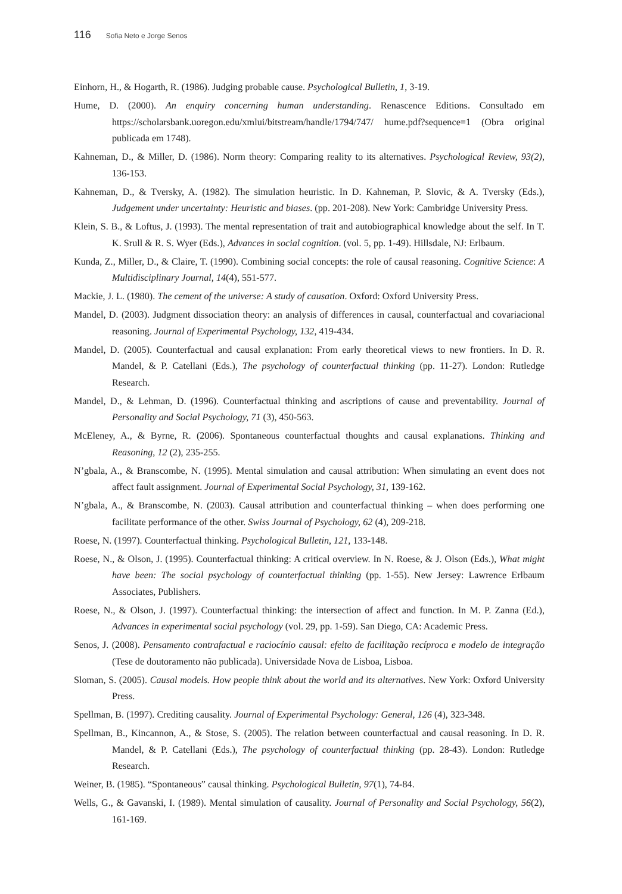116 Sofia Neto e Jorge Senos
Einhorn, H., & Hogarth, R. (1986). Judging probable cause. Psychological Bulletin, 1, 3-19.
Hume, D. (2000). An enquiry concerning human understanding. Renascence Editions. Consultado em https://scholarsbank.uoregon.edu/xmlui/bitstream/handle/1794/747/ hume.pdf?sequence=1 (Obra original publicada em 1748).
Kahneman, D., & Miller, D. (1986). Norm theory: Comparing reality to its alternatives. Psychological Review, 93(2), 136-153.
Kahneman, D., & Tversky, A. (1982). The simulation heuristic. In D. Kahneman, P. Slovic, & A. Tversky (Eds.), Judgement under uncertainty: Heuristic and biases. (pp. 201-208). New York: Cambridge University Press.
Klein, S. B., & Loftus, J. (1993). The mental representation of trait and autobiographical knowledge about the self. In T. K. Srull & R. S. Wyer (Eds.), Advances in social cognition. (vol. 5, pp. 1-49). Hillsdale, NJ: Erlbaum.
Kunda, Z., Miller, D., & Claire, T. (1990). Combining social concepts: the role of causal reasoning. Cognitive Science: A Multidisciplinary Journal, 14(4), 551-577.
Mackie, J. L. (1980). The cement of the universe: A study of causation. Oxford: Oxford University Press.
Mandel, D. (2003). Judgment dissociation theory: an analysis of differences in causal, counterfactual and covariacional reasoning. Journal of Experimental Psychology, 132, 419-434.
Mandel, D. (2005). Counterfactual and causal explanation: From early theoretical views to new frontiers. In D. R. Mandel, & P. Catellani (Eds.), The psychology of counterfactual thinking (pp. 11-27). London: Rutledge Research.
Mandel, D., & Lehman, D. (1996). Counterfactual thinking and ascriptions of cause and preventability. Journal of Personality and Social Psychology, 71 (3), 450-563.
McEleney, A., & Byrne, R. (2006). Spontaneous counterfactual thoughts and causal explanations. Thinking and Reasoning, 12 (2), 235-255.
N’gbala, A., & Branscombe, N. (1995). Mental simulation and causal attribution: When simulating an event does not affect fault assignment. Journal of Experimental Social Psychology, 31, 139-162.
N’gbala, A., & Branscombe, N. (2003). Causal attribution and counterfactual thinking – when does performing one facilitate performance of the other. Swiss Journal of Psychology, 62 (4), 209-218.
Roese, N. (1997). Counterfactual thinking. Psychological Bulletin, 121, 133-148.
Roese, N., & Olson, J. (1995). Counterfactual thinking: A critical overview. In N. Roese, & J. Olson (Eds.), What might have been: The social psychology of counterfactual thinking (pp. 1-55). New Jersey: Lawrence Erlbaum Associates, Publishers.
Roese, N., & Olson, J. (1997). Counterfactual thinking: the intersection of affect and function. In M. P. Zanna (Ed.), Advances in experimental social psychology (vol. 29, pp. 1-59). San Diego, CA: Academic Press.
Senos, J. (2008). Pensamento contrafactual e raciocínio causal: efeito de facilitação recíproca e modelo de integração (Tese de doutoramento não publicada). Universidade Nova de Lisboa, Lisboa.
Sloman, S. (2005). Causal models. How people think about the world and its alternatives. New York: Oxford University Press.
Spellman, B. (1997). Crediting causality. Journal of Experimental Psychology: General, 126 (4), 323-348.
Spellman, B., Kincannon, A., & Stose, S. (2005). The relation between counterfactual and causal reasoning. In D. R. Mandel, & P. Catellani (Eds.), The psychology of counterfactual thinking (pp. 28-43). London: Rutledge Research.
Weiner, B. (1985). “Spontaneous” causal thinking. Psychological Bulletin, 97(1), 74-84.
Wells, G., & Gavanski, I. (1989). Mental simulation of causality. Journal of Personality and Social Psychology, 56(2), 161-169.